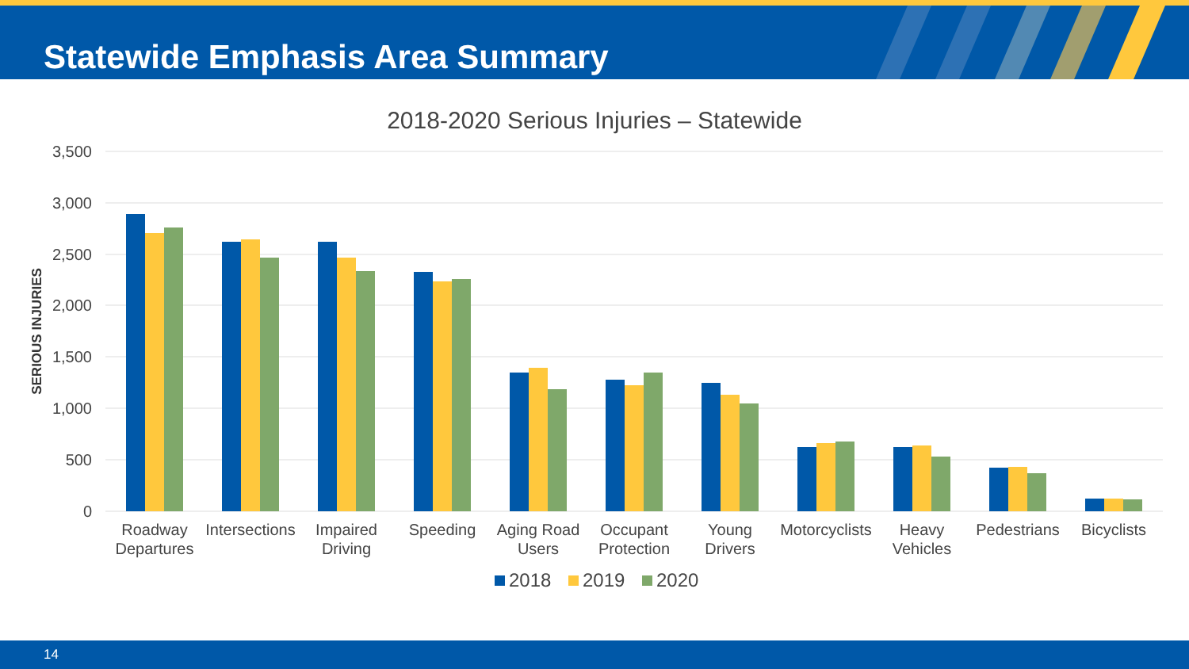Statewide Emphasis Area Summary
2018-2020 Serious Injuries – Statewide
3,500
3,000
2,500
2,000
1,500
1,000
500
0
SERIOUS INJURIES
Roadway
Departures
Intersections
Impaired
Driving
Speeding
Aging Road
Users
Occupant
Protection
Young
Drivers
Motorcyclists
Heavy
Vehicles
Pedestrians
Bicyclists
2018
2019
2020
14